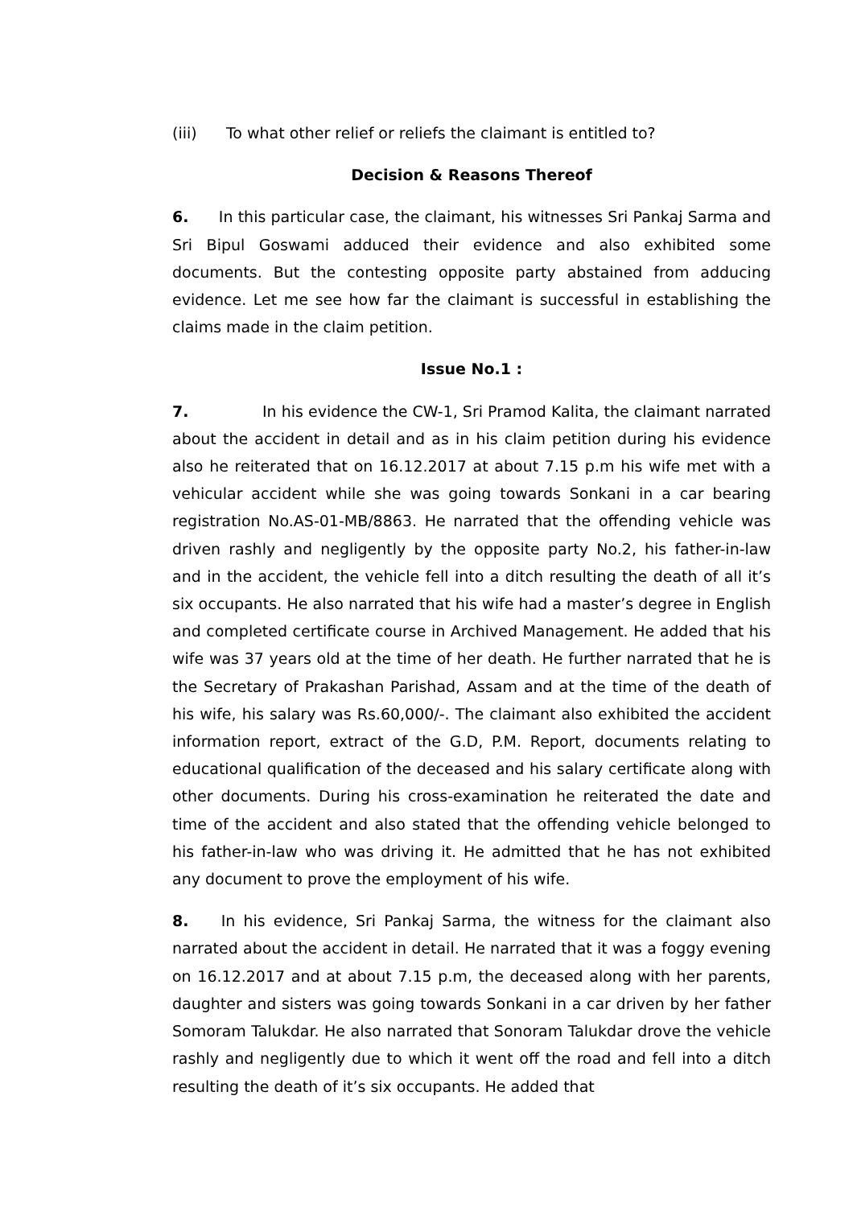(iii) To what other relief or reliefs the claimant is entitled to?
Decision & Reasons Thereof
6. In this particular case, the claimant, his witnesses Sri Pankaj Sarma and Sri Bipul Goswami adduced their evidence and also exhibited some documents. But the contesting opposite party abstained from adducing evidence. Let me see how far the claimant is successful in establishing the claims made in the claim petition.
Issue No.1 :
7. In his evidence the CW-1, Sri Pramod Kalita, the claimant narrated about the accident in detail and as in his claim petition during his evidence also he reiterated that on 16.12.2017 at about 7.15 p.m his wife met with a vehicular accident while she was going towards Sonkani in a car bearing registration No.AS-01-MB/8863. He narrated that the offending vehicle was driven rashly and negligently by the opposite party No.2, his father-in-law and in the accident, the vehicle fell into a ditch resulting the death of all it’s six occupants. He also narrated that his wife had a master’s degree in English and completed certificate course in Archived Management. He added that his wife was 37 years old at the time of her death. He further narrated that he is the Secretary of Prakashan Parishad, Assam and at the time of the death of his wife, his salary was Rs.60,000/-. The claimant also exhibited the accident information report, extract of the G.D, P.M. Report, documents relating to educational qualification of the deceased and his salary certificate along with other documents. During his cross-examination he reiterated the date and time of the accident and also stated that the offending vehicle belonged to his father-in-law who was driving it. He admitted that he has not exhibited any document to prove the employment of his wife.
8. In his evidence, Sri Pankaj Sarma, the witness for the claimant also narrated about the accident in detail. He narrated that it was a foggy evening on 16.12.2017 and at about 7.15 p.m, the deceased along with her parents, daughter and sisters was going towards Sonkani in a car driven by her father Somoram Talukdar. He also narrated that Sonoram Talukdar drove the vehicle rashly and negligently due to which it went off the road and fell into a ditch resulting the death of it’s six occupants. He added that